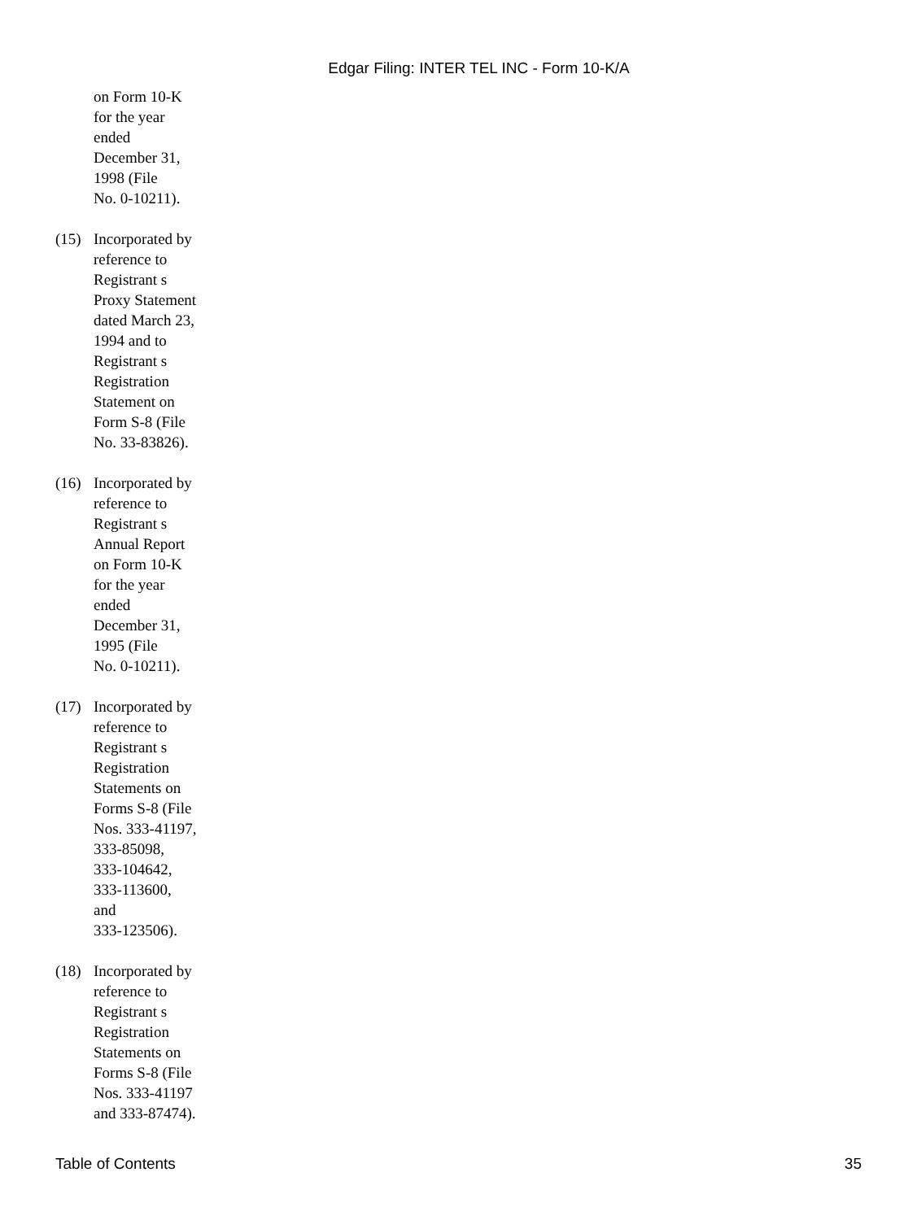Edgar Filing: INTER TEL INC - Form 10-K/A
on Form 10-K
for the year
ended
December 31,
1998 (File
No. 0-10211).
(15) Incorporated by
reference to
Registrant s
Proxy Statement
dated March 23,
1994 and to
Registrant s
Registration
Statement on
Form S-8 (File
No. 33-83826).
(16) Incorporated by
reference to
Registrant s
Annual Report
on Form 10-K
for the year
ended
December 31,
1995 (File
No. 0-10211).
(17) Incorporated by
reference to
Registrant s
Registration
Statements on
Forms S-8 (File
Nos. 333-41197,
333-85098,
333-104642,
333-113600,
and
333-123506).
(18) Incorporated by
reference to
Registrant s
Registration
Statements on
Forms S-8 (File
Nos. 333-41197
and 333-87474).
Table of Contents 35